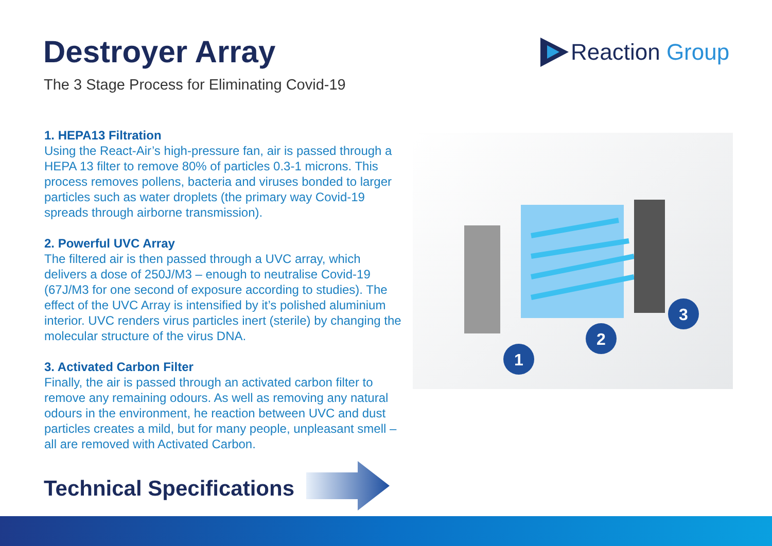Destroyer Array
The 3 Stage Process for Eliminating Covid-19
Reaction Group
1. HEPA13 Filtration
Using the React-Air’s high-pressure fan, air is passed through a HEPA 13 filter to remove 80% of particles 0.3-1 microns. This process removes pollens, bacteria and viruses bonded to larger particles such as water droplets (the primary way Covid-19 spreads through airborne transmission).
2. Powerful UVC Array
The filtered air is then passed through a UVC array, which delivers a dose of 250J/M3 – enough to neutralise Covid-19 (67J/M3 for one second of exposure according to studies). The effect of the UVC Array is intensified by it’s polished aluminium interior. UVC renders virus particles inert (sterile) by changing the molecular structure of the virus DNA.
3. Activated Carbon Filter
Finally, the air is passed through an activated carbon filter to remove any remaining odours. As well as removing any natural odours in the environment, he reaction between UVC and dust particles creates a mild, but for many people, unpleasant smell – all are removed with Activated Carbon.
1
2
3
Technical Specifications